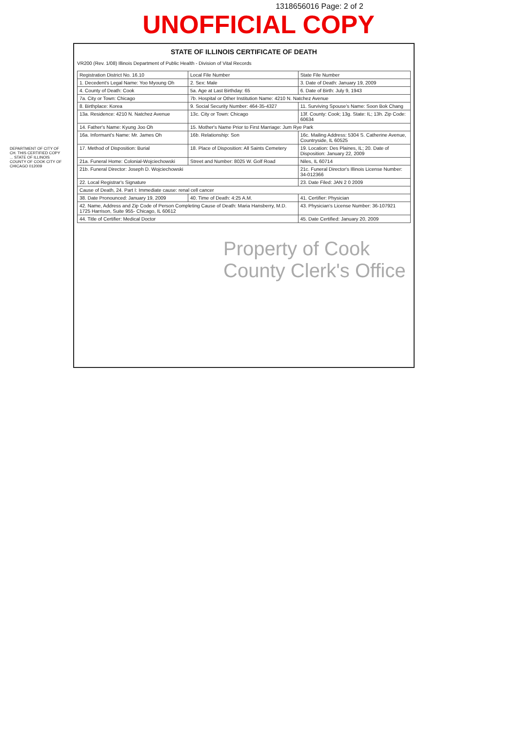1318656016 Page: 2 of 2
UNOFFICIAL COPY
STATE OF ILLINOIS CERTIFICATE OF DEATH
VR200 (Rev. 1/08) Illinois Department of Public Health - Division of Vital Records
| Registration District No. 16.10 | Local File Number | State File Number |
| 1. Decedent's Legal Name: Yoo Myoung Oh | 2. Sex: Male | 3. Date of Death: January 19, 2009 |
| 4. County of Death: Cook | 5a. Age at Last Birthday: 65 | 6. Date of Birth: July 9, 1943 |
| 7a. City or Town: Chicago | 7b. Hospital or Other Institution Name: 4210 N. Natchez Avenue | |
| 8. Birthplace: Korea | 9. Social Security Number: 464-35-4327 | 11. Surviving Spouse's Name: Soon Bok Chang |
| 13a. Residence: 4210 N. Natchez Avenue | 13c. City or Town: Chicago | 13f. County: Cook; 13g. State: IL; 13h. Zip Code: 60634 |
| 14. Father's Name: Kyung Joo Oh | 15. Mother's Name Prior to First Marriage: Jum Rye Park | |
| 16a. Informant's Name: Mr. James Oh | 16b. Relationship: Son | 16c. Mailing Address: 5304 S. Catherine Avenue, Countryside, IL 60525 |
| 17. Method of Disposition: Burial | 18. Place of Disposition: All Saints Cemetery | 19. Location: Des Plaines, IL; 20. Date of Disposition: January 22, 2009 |
| 21a. Funeral Home: Colonial-Wojciechowski | Street and Number: 8025 W. Golf Road | Niles, IL 60714 |
| 21b. Funeral Director: Joseph D. Wojciechowski | | 21c. Funeral Director's Illinois License Number: 34-012366 |
| 22. Local Registrar's Signature | | 23. Date Filed: JAN 2 0 2009 |
| Cause of Death, 24. Part I: Immediate cause: renal cell cancer | | |
| 38. Date Pronounced: January 19, 2009 | 40. Time of Death: 4:25 A.M. | 41. Certifier: Physician |
| 42. Name, Address and Zip Code of Person Completing Cause of Death: Maria Hansberry, M.D. 1725 Harrison, Suite 955- Chicago, IL 60612 | | 43. Physician's License Number: 36-107921 |
| 44. Title of Certifier: Medical Doctor | | 45. Date Certified: January 20, 2009 |
Property of Cook County Clerk's Office
DEPARTMENT OF CITY OF CH. THIS CERTIFIED COPY ... STATE OF ILLINOIS COUNTY OF COOK CITY OF CHICAGO 012009